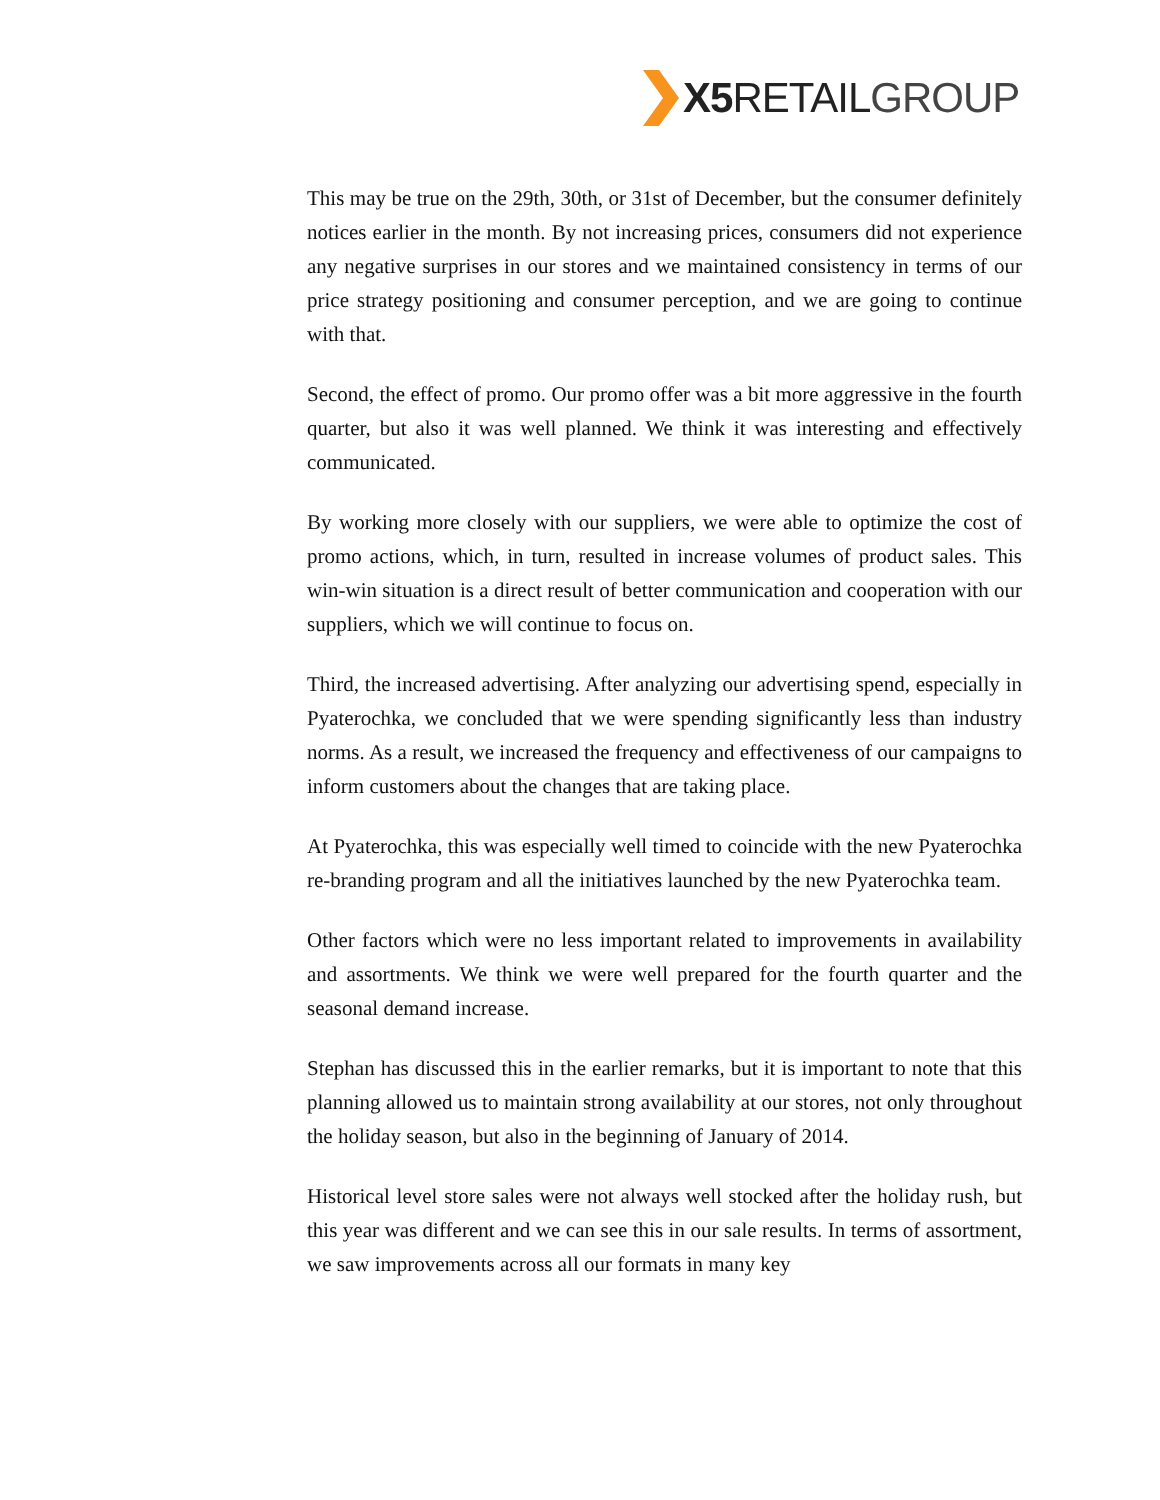X5 RETAIL GROUP
This may be true on the 29th, 30th, or 31st of December, but the consumer definitely notices earlier in the month. By not increasing prices, consumers did not experience any negative surprises in our stores and we maintained consistency in terms of our price strategy positioning and consumer perception, and we are going to continue with that.
Second, the effect of promo. Our promo offer was a bit more aggressive in the fourth quarter, but also it was well planned. We think it was interesting and effectively communicated.
By working more closely with our suppliers, we were able to optimize the cost of promo actions, which, in turn, resulted in increase volumes of product sales. This win-win situation is a direct result of better communication and cooperation with our suppliers, which we will continue to focus on.
Third, the increased advertising. After analyzing our advertising spend, especially in Pyaterochka, we concluded that we were spending significantly less than industry norms. As a result, we increased the frequency and effectiveness of our campaigns to inform customers about the changes that are taking place.
At Pyaterochka, this was especially well timed to coincide with the new Pyaterochka re-branding program and all the initiatives launched by the new Pyaterochka team.
Other factors which were no less important related to improvements in availability and assortments. We think we were well prepared for the fourth quarter and the seasonal demand increase.
Stephan has discussed this in the earlier remarks, but it is important to note that this planning allowed us to maintain strong availability at our stores, not only throughout the holiday season, but also in the beginning of January of 2014.
Historical level store sales were not always well stocked after the holiday rush, but this year was different and we can see this in our sale results. In terms of assortment, we saw improvements across all our formats in many key